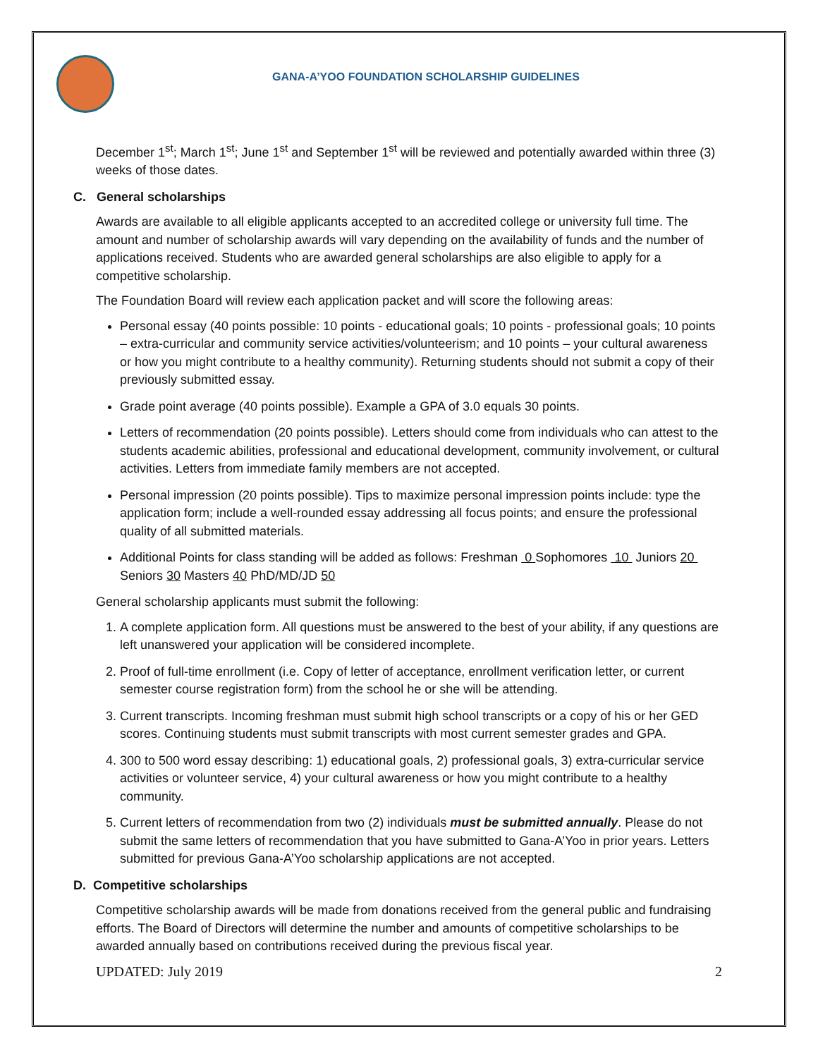GANA-A’YOO FOUNDATION SCHOLARSHIP GUIDELINES
December 1<sup>st</sup>; March 1<sup>st</sup>; June 1<sup>st</sup> and September 1<sup>st</sup> will be reviewed and potentially awarded within three (3) weeks of those dates.
C. General scholarships
Awards are available to all eligible applicants accepted to an accredited college or university full time. The amount and number of scholarship awards will vary depending on the availability of funds and the number of applications received. Students who are awarded general scholarships are also eligible to apply for a competitive scholarship.
The Foundation Board will review each application packet and will score the following areas:
Personal essay (40 points possible: 10 points - educational goals; 10 points - professional goals; 10 points – extra-curricular and community service activities/volunteerism; and 10 points – your cultural awareness or how you might contribute to a healthy community). Returning students should not submit a copy of their previously submitted essay.
Grade point average (40 points possible). Example a GPA of 3.0 equals 30 points.
Letters of recommendation (20 points possible). Letters should come from individuals who can attest to the students academic abilities, professional and educational development, community involvement, or cultural activities. Letters from immediate family members are not accepted.
Personal impression (20 points possible). Tips to maximize personal impression points include: type the application form; include a well-rounded essay addressing all focus points; and ensure the professional quality of all submitted materials.
Additional Points for class standing will be added as follows: Freshman 0 Sophomores 10 Juniors 20 Seniors 30 Masters 40 PhD/MD/JD 50
General scholarship applicants must submit the following:
1. A complete application form. All questions must be answered to the best of your ability, if any questions are left unanswered your application will be considered incomplete.
2. Proof of full-time enrollment (i.e. Copy of letter of acceptance, enrollment verification letter, or current semester course registration form) from the school he or she will be attending.
3. Current transcripts. Incoming freshman must submit high school transcripts or a copy of his or her GED scores. Continuing students must submit transcripts with most current semester grades and GPA.
4. 300 to 500 word essay describing: 1) educational goals, 2) professional goals, 3) extra-curricular service activities or volunteer service, 4) your cultural awareness or how you might contribute to a healthy community.
5. Current letters of recommendation from two (2) individuals must be submitted annually. Please do not submit the same letters of recommendation that you have submitted to Gana-A’Yoo in prior years. Letters submitted for previous Gana-A’Yoo scholarship applications are not accepted.
D. Competitive scholarships
Competitive scholarship awards will be made from donations received from the general public and fundraising efforts. The Board of Directors will determine the number and amounts of competitive scholarships to be awarded annually based on contributions received during the previous fiscal year.
UPDATED: July 2019 2